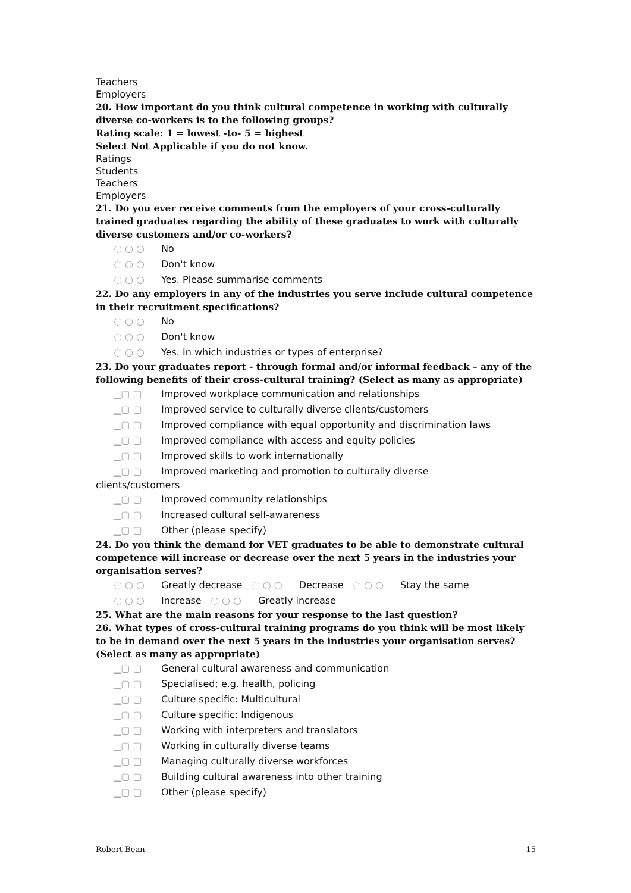Teachers
Employers
20. How important do you think cultural competence in working with culturally diverse co-workers is to the following groups?
Rating scale: 1 = lowest -to- 5 = highest
Select Not Applicable if you do not know.
Ratings
Students
Teachers
Employers
21. Do you ever receive comments from the employers of your cross-culturally trained graduates regarding the ability of these graduates to work with culturally diverse customers and/or co-workers?
◌ ○ ○ No
◌ ○ ○ Don't know
◌ ○ ○ Yes. Please summarise comments
22. Do any employers in any of the industries you serve include cultural competence in their recruitment specifications?
◌ ○ ○ No
◌ ○ ○ Don't know
◌ ○ ○ Yes. In which industries or types of enterprise?
23. Do your graduates report - through formal and/or informal feedback – any of the following benefits of their cross-cultural training? (Select as many as appropriate)
▁▢ ▢ Improved workplace communication and relationships
▁▢ ▢ Improved service to culturally diverse clients/customers
▁▢ ▢ Improved compliance with equal opportunity and discrimination laws
▁▢ ▢ Improved compliance with access and equity policies
▁▢ ▢ Improved skills to work internationally
▁▢ ▢ Improved marketing and promotion to culturally diverse
clients/customers
▁▢ ▢ Improved community relationships
▁▢ ▢ Increased cultural self-awareness
▁▢ ▢ Other (please specify)
24. Do you think the demand for VET graduates to be able to demonstrate cultural competence will increase or decrease over the next 5 years in the industries your organisation serves?
◌ ○ ○ Greatly decrease ◌ ○ ○ Decrease ◌ ○ ○ Stay the same
◌ ○ ○ Increase ◌ ○ ○ Greatly increase
25. What are the main reasons for your response to the last question?
26. What types of cross-cultural training programs do you think will be most likely to be in demand over the next 5 years in the industries your organisation serves? (Select as many as appropriate)
▁▢ ▢ General cultural awareness and communication
▁▢ ▢ Specialised; e.g. health, policing
▁▢ ▢ Culture specific: Multicultural
▁▢ ▢ Culture specific: Indigenous
▁▢ ▢ Working with interpreters and translators
▁▢ ▢ Working in culturally diverse teams
▁▢ ▢ Managing culturally diverse workforces
▁▢ ▢ Building cultural awareness into other training
▁▢ ▢ Other (please specify)
Robert Bean 15